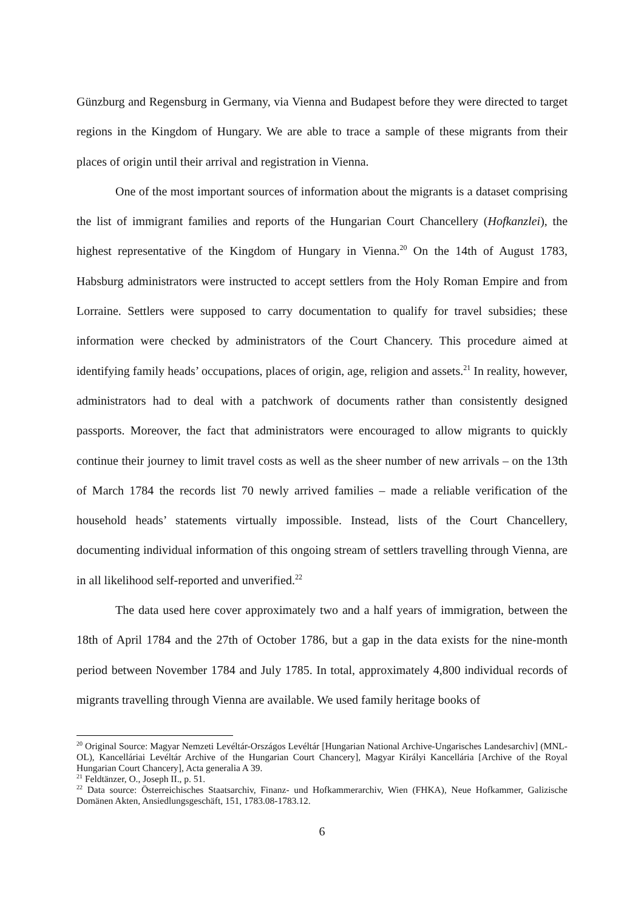Günzburg and Regensburg in Germany, via Vienna and Budapest before they were directed to target regions in the Kingdom of Hungary. We are able to trace a sample of these migrants from their places of origin until their arrival and registration in Vienna.
One of the most important sources of information about the migrants is a dataset comprising the list of immigrant families and reports of the Hungarian Court Chancellery (Hofkanzlei), the highest representative of the Kingdom of Hungary in Vienna.<sup>20</sup> On the 14th of August 1783, Habsburg administrators were instructed to accept settlers from the Holy Roman Empire and from Lorraine. Settlers were supposed to carry documentation to qualify for travel subsidies; these information were checked by administrators of the Court Chancery. This procedure aimed at identifying family heads’ occupations, places of origin, age, religion and assets.<sup>21</sup> In reality, however, administrators had to deal with a patchwork of documents rather than consistently designed passports. Moreover, the fact that administrators were encouraged to allow migrants to quickly continue their journey to limit travel costs as well as the sheer number of new arrivals – on the 13th of March 1784 the records list 70 newly arrived families – made a reliable verification of the household heads’ statements virtually impossible. Instead, lists of the Court Chancellery, documenting individual information of this ongoing stream of settlers travelling through Vienna, are in all likelihood self-reported and unverified.<sup>22</sup>
The data used here cover approximately two and a half years of immigration, between the 18th of April 1784 and the 27th of October 1786, but a gap in the data exists for the nine-month period between November 1784 and July 1785. In total, approximately 4,800 individual records of migrants travelling through Vienna are available. We used family heritage books of
<sup>20</sup> Original Source: Magyar Nemzeti Levéltár-Országos Levéltár [Hungarian National Archive-Ungarisches Landesarchiv] (MNL-OL), Kancelláriai Levéltár Archive of the Hungarian Court Chancery], Magyar Királyi Kancellária [Archive of the Royal Hungarian Court Chancery], Acta generalia A 39.
<sup>21</sup> Feldtänzer, O., Joseph II., p. 51.
<sup>22</sup> Data source: Österreichisches Staatsarchiv, Finanz- und Hofkammerarchiv, Wien (FHKA), Neue Hofkammer, Galizische Domänen Akten, Ansiedlungsgeschäft, 151, 1783.08-1783.12.
6